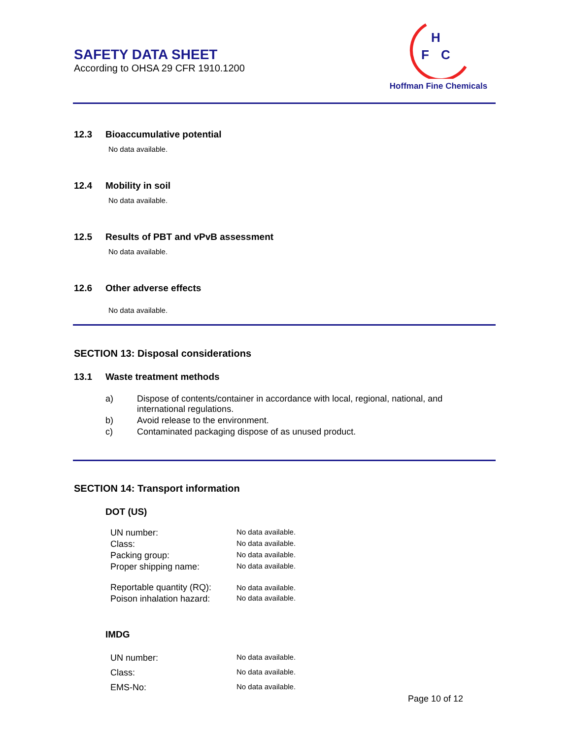SAFETY DATA SHEET
According to OHSA 29 CFR 1910.1200
H
F
C
Hoffman Fine Chemicals
12.3 Bioaccumulative potential
No data available.
12.4 Mobility in soil
No data available.
12.5 Results of PBT and vPvB assessment
No data available.
12.6 Other adverse effects
No data available.
SECTION 13: Disposal considerations
13.1 Waste treatment methods
| a) | Dispose of contents/container in accordance with local, regional, national, and international regulations. |
| b) | Avoid release to the environment. |
| c) | Contaminated packaging dispose of as unused product. |
SECTION 14: Transport information
DOT (US)
| UN number: | No data available. |
| Class: | No data available. |
| Packing group: | No data available. |
| Proper shipping name: | No data available. |
| Reportable quantity (RQ): | No data available. |
| Poison inhalation hazard: | No data available. |
IMDG
| UN number: | No data available. |
| Class: | No data available. |
| EMS-No: | No data available. |
Page 10 of 12